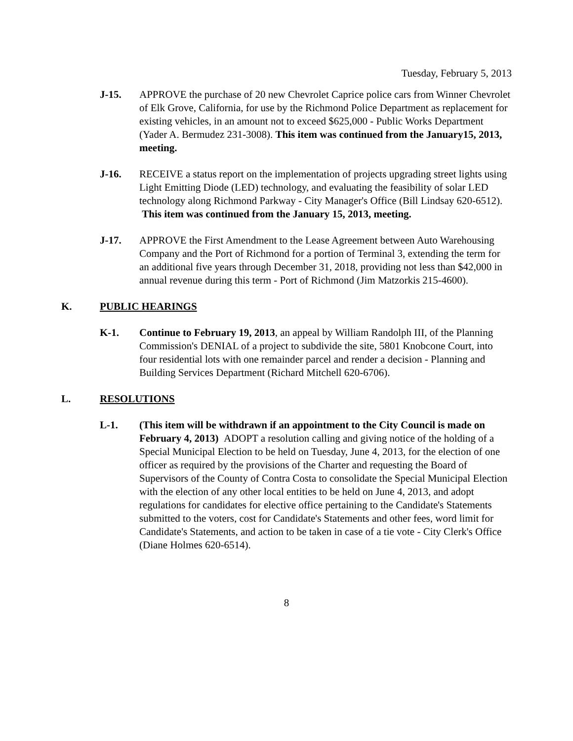Tuesday, February 5, 2013
J-15. APPROVE the purchase of 20 new Chevrolet Caprice police cars from Winner Chevrolet of Elk Grove, California, for use by the Richmond Police Department as replacement for existing vehicles, in an amount not to exceed $625,000 - Public Works Department (Yader A. Bermudez 231-3008). This item was continued from the January15, 2013, meeting.
J-16. RECEIVE a status report on the implementation of projects upgrading street lights using Light Emitting Diode (LED) technology, and evaluating the feasibility of solar LED technology along Richmond Parkway - City Manager's Office (Bill Lindsay 620-6512). This item was continued from the January 15, 2013, meeting.
J-17. APPROVE the First Amendment to the Lease Agreement between Auto Warehousing Company and the Port of Richmond for a portion of Terminal 3, extending the term for an additional five years through December 31, 2018, providing not less than $42,000 in annual revenue during this term - Port of Richmond (Jim Matzorkis 215-4600).
K. PUBLIC HEARINGS
K-1. Continue to February 19, 2013, an appeal by William Randolph III, of the Planning Commission's DENIAL of a project to subdivide the site, 5801 Knobcone Court, into four residential lots with one remainder parcel and render a decision - Planning and Building Services Department (Richard Mitchell 620-6706).
L. RESOLUTIONS
L-1. (This item will be withdrawn if an appointment to the City Council is made on February 4, 2013) ADOPT a resolution calling and giving notice of the holding of a Special Municipal Election to be held on Tuesday, June 4, 2013, for the election of one officer as required by the provisions of the Charter and requesting the Board of Supervisors of the County of Contra Costa to consolidate the Special Municipal Election with the election of any other local entities to be held on June 4, 2013, and adopt regulations for candidates for elective office pertaining to the Candidate's Statements submitted to the voters, cost for Candidate's Statements and other fees, word limit for Candidate's Statements, and action to be taken in case of a tie vote - City Clerk's Office (Diane Holmes 620-6514).
8